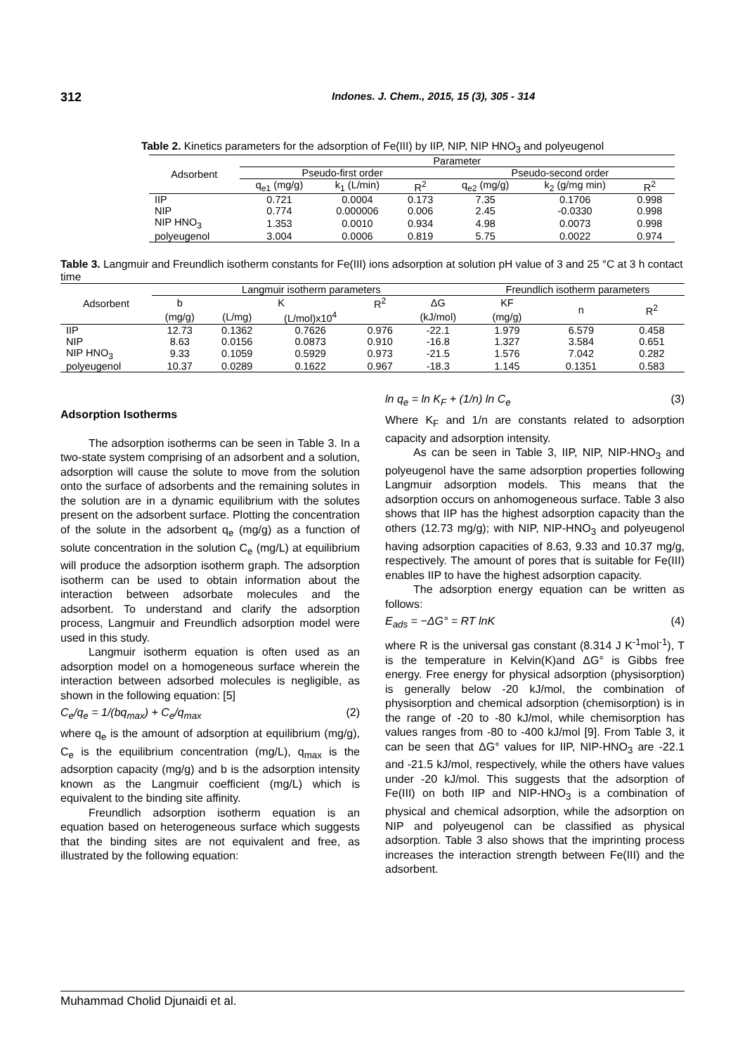312 Indones. J. Chem., 2015, 15 (3), 305 - 314
Table 2. Kinetics parameters for the adsorption of Fe(III) by IIP, NIP, NIP HNO<sub>3</sub> and polyeugenol
| Adsorbent | Parameter | | | | | |
| --- | --- | --- | --- | --- | --- | --- |
| | Pseudo-first order | | | Pseudo-second order | | |
| | q<sub>e1</sub> (mg/g) | k<sub>1</sub> (L/min) | R<sup>2</sup> | q<sub>e2</sub> (mg/g) | k<sub>2</sub> (g/mg min) | R<sup>2</sup> |
| IIP | 0.721 | 0.0004 | 0.173 | 7.35 | 0.1706 | 0.998 |
| NIP | 0.774 | 0.000006 | 0.006 | 2.45 | -0.0330 | 0.998 |
| NIP HNO<sub>3</sub> | 1.353 | 0.0010 | 0.934 | 4.98 | 0.0073 | 0.998 |
| polyeugenol | 3.004 | 0.0006 | 0.819 | 5.75 | 0.0022 | 0.974 |
Table 3. Langmuir and Freundlich isotherm constants for Fe(III) ions adsorption at solution pH value of 3 and 25 °C at 3 h contact time
| Adsorbent | Langmuir isotherm parameters | | | | | Freundlich isotherm parameters | | |
| --- | --- | --- | --- | --- | --- | --- | --- | --- |
| | b | K | | R<sup>2</sup> | ΔG | KF | n | R<sup>2</sup> |
| | (mg/g) | (L/mg) | (L/mol)x10<sup>4</sup> | | (kJ/mol) | (mg/g) | | |
| IIP | 12.73 | 0.1362 | 0.7626 | 0.976 | -22.1 | 1.979 | 6.579 | 0.458 |
| NIP | 8.63 | 0.0156 | 0.0873 | 0.910 | -16.8 | 1.327 | 3.584 | 0.651 |
| NIP HNO<sub>3</sub> | 9.33 | 0.1059 | 0.5929 | 0.973 | -21.5 | 1.576 | 7.042 | 0.282 |
| polyeugenol | 10.37 | 0.0289 | 0.1622 | 0.967 | -18.3 | 1.145 | 0.1351 | 0.583 |
Adsorption Isotherms
The adsorption isotherms can be seen in Table 3. In a two-state system comprising of an adsorbent and a solution, adsorption will cause the solute to move from the solution onto the surface of adsorbents and the remaining solutes in the solution are in a dynamic equilibrium with the solutes present on the adsorbent surface. Plotting the concentration of the solute in the adsorbent q<sub>e</sub> (mg/g) as a function of solute concentration in the solution C<sub>e</sub> (mg/L) at equilibrium will produce the adsorption isotherm graph. The adsorption isotherm can be used to obtain information about the interaction between adsorbate molecules and the adsorbent. To understand and clarify the adsorption process, Langmuir and Freundlich adsorption model were used in this study.
Langmuir isotherm equation is often used as an adsorption model on a homogeneous surface wherein the interaction between adsorbed molecules is negligible, as shown in the following equation: [5]
C<sub>e</sub>/q<sub>e</sub> = 1/(bq<sub>max</sub>) + C<sub>e</sub>/q<sub>max</sub> (2)
where q<sub>e</sub> is the amount of adsorption at equilibrium (mg/g), C<sub>e</sub> is the equilibrium concentration (mg/L), q<sub>max</sub> is the adsorption capacity (mg/g) and b is the adsorption intensity known as the Langmuir coefficient (mg/L) which is equivalent to the binding site affinity.
Freundlich adsorption isotherm equation is an equation based on heterogeneous surface which suggests that the binding sites are not equivalent and free, as illustrated by the following equation:
ln q<sub>e</sub> = ln K<sub>F</sub> + (1/n) ln C<sub>e</sub> (3)
Where K<sub>F</sub> and 1/n are constants related to adsorption capacity and adsorption intensity.
As can be seen in Table 3, IIP, NIP, NIP-HNO<sub>3</sub> and polyeugenol have the same adsorption properties following Langmuir adsorption models. This means that the adsorption occurs on anhomogeneous surface. Table 3 also shows that IIP has the highest adsorption capacity than the others (12.73 mg/g); with NIP, NIP-HNO<sub>3</sub> and polyeugenol having adsorption capacities of 8.63, 9.33 and 10.37 mg/g, respectively. The amount of pores that is suitable for Fe(III) enables IIP to have the highest adsorption capacity.
The adsorption energy equation can be written as follows:
E<sub>ads</sub> = −ΔG° = RT lnK (4)
where R is the universal gas constant (8.314 J K<sup>-1</sup>mol<sup>-1</sup>), T is the temperature in Kelvin(K)and ΔG° is Gibbs free energy. Free energy for physical adsorption (physisorption) is generally below -20 kJ/mol, the combination of physisorption and chemical adsorption (chemisorption) is in the range of -20 to -80 kJ/mol, while chemisorption has values ranges from -80 to -400 kJ/mol [9]. From Table 3, it can be seen that ΔG° values for IIP, NIP-HNO<sub>3</sub> are -22.1 and -21.5 kJ/mol, respectively, while the others have values under -20 kJ/mol. This suggests that the adsorption of Fe(III) on both IIP and NIP-HNO<sub>3</sub> is a combination of physical and chemical adsorption, while the adsorption on NIP and polyeugenol can be classified as physical adsorption. Table 3 also shows that the imprinting process increases the interaction strength between Fe(III) and the adsorbent.
Muhammad Cholid Djunaidi et al.